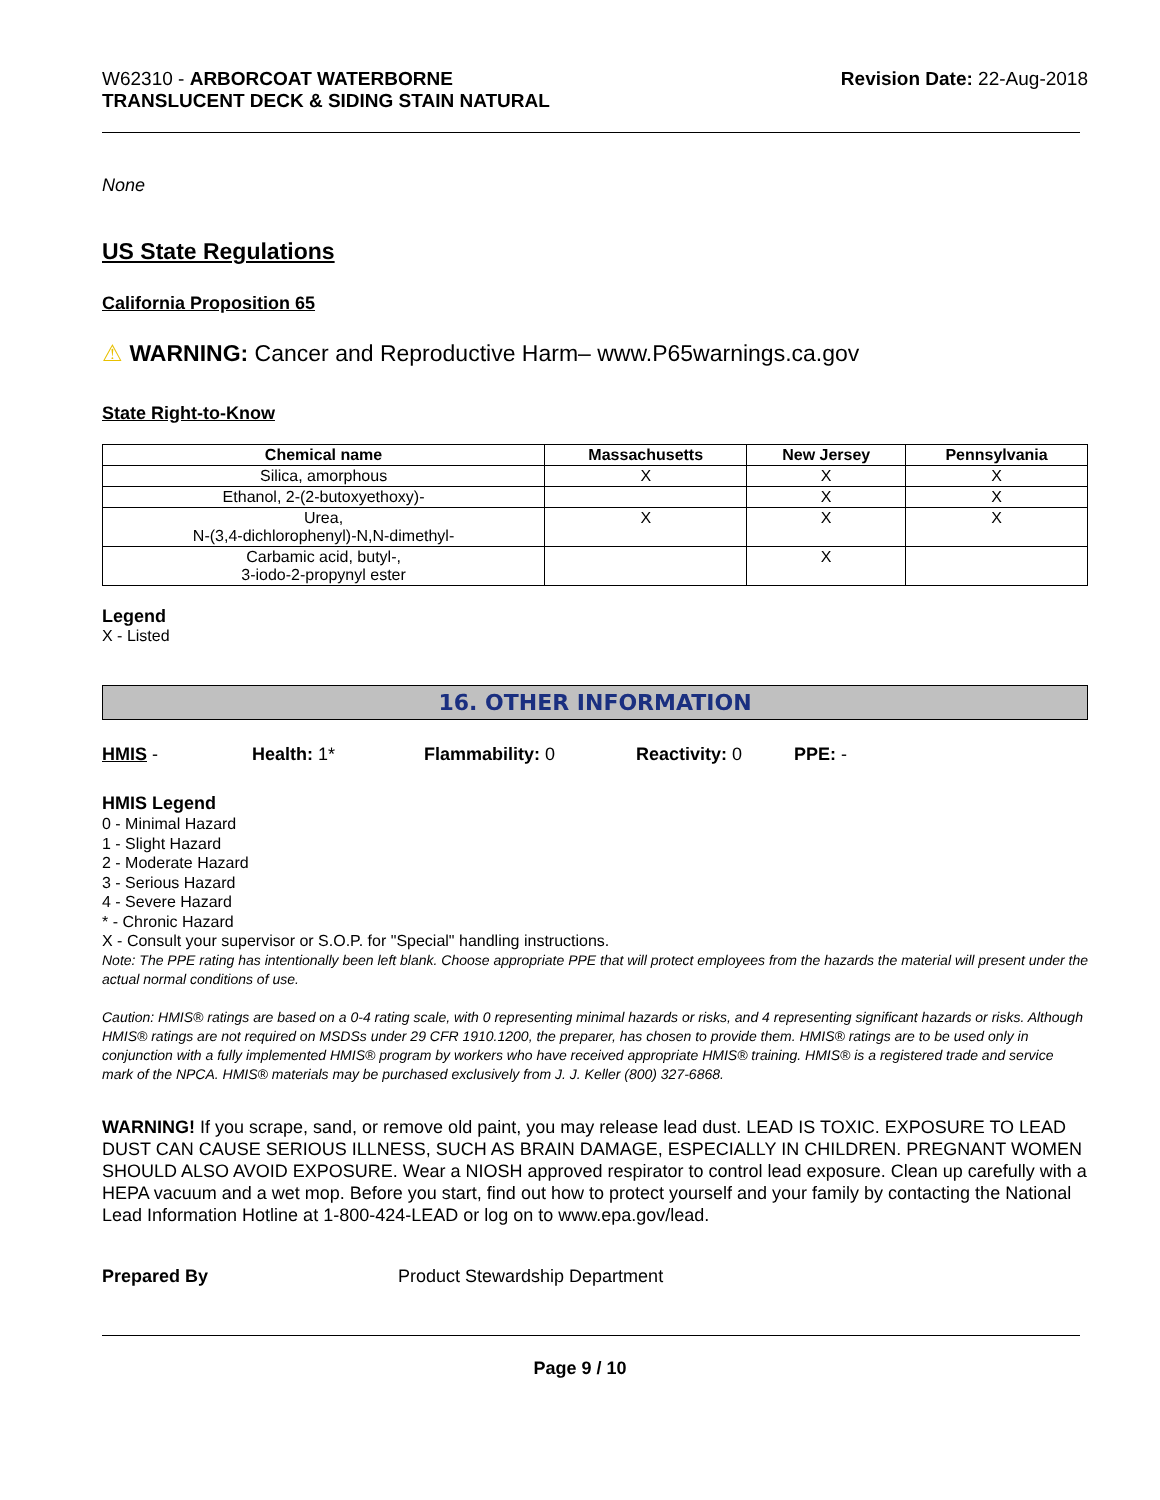W62310 - ARBORCOAT WATERBORNE
TRANSLUCENT DECK & SIDING STAIN NATURAL
Revision Date: 22-Aug-2018
None
US State Regulations
California Proposition 65
⚠ WARNING: Cancer and Reproductive Harm– www.P65warnings.ca.gov
State Right-to-Know
| Chemical name | Massachusetts | New Jersey | Pennsylvania |
| --- | --- | --- | --- |
| Silica, amorphous | X | X | X |
| Ethanol, 2-(2-butoxyethoxy)- | | X | X |
| Urea, N-(3,4-dichlorophenyl)-N,N-dimethyl- | X | X | X |
| Carbamic acid, butyl-, 3-iodo-2-propynyl ester | | X | |
Legend
X - Listed
16. OTHER INFORMATION
HMIS - Health: 1* Flammability: 0 Reactivity: 0 PPE: -
HMIS Legend
0 - Minimal Hazard
1 - Slight Hazard
2 - Moderate Hazard
3 - Serious Hazard
4 - Severe Hazard
* - Chronic Hazard
X - Consult your supervisor or S.O.P. for "Special" handling instructions.
Note: The PPE rating has intentionally been left blank. Choose appropriate PPE that will protect employees from the hazards the material will present under the actual normal conditions of use.
Caution: HMIS® ratings are based on a 0-4 rating scale, with 0 representing minimal hazards or risks, and 4 representing significant hazards or risks. Although HMIS® ratings are not required on MSDSs under 29 CFR 1910.1200, the preparer, has chosen to provide them. HMIS® ratings are to be used only in conjunction with a fully implemented HMIS® program by workers who have received appropriate HMIS® training. HMIS® is a registered trade and service mark of the NPCA. HMIS® materials may be purchased exclusively from J. J. Keller (800) 327-6868.
WARNING! If you scrape, sand, or remove old paint, you may release lead dust. LEAD IS TOXIC. EXPOSURE TO LEAD DUST CAN CAUSE SERIOUS ILLNESS, SUCH AS BRAIN DAMAGE, ESPECIALLY IN CHILDREN. PREGNANT WOMEN SHOULD ALSO AVOID EXPOSURE. Wear a NIOSH approved respirator to control lead exposure. Clean up carefully with a HEPA vacuum and a wet mop. Before you start, find out how to protect yourself and your family by contacting the National Lead Information Hotline at 1-800-424-LEAD or log on to www.epa.gov/lead.
Prepared By Product Stewardship Department
Page 9 / 10